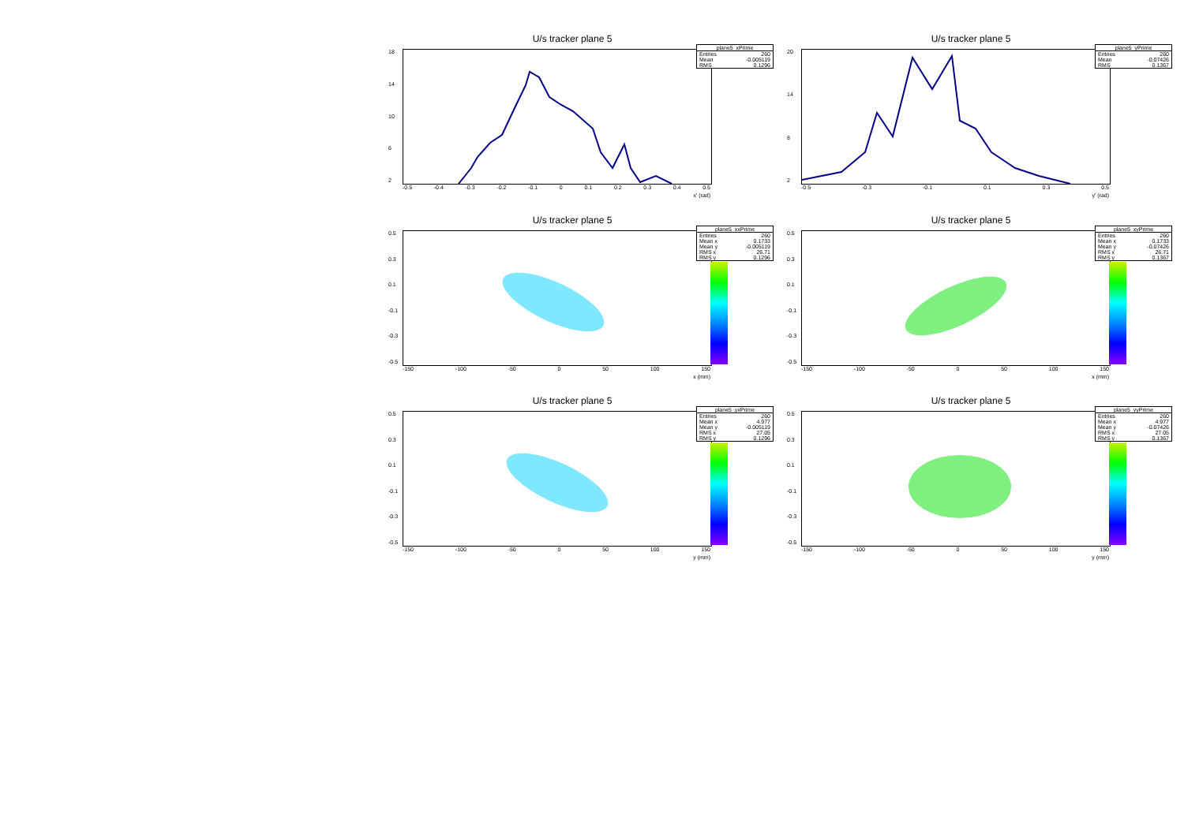U/s tracker plane 5
plane5_xPrime
Entries 260
Mean -0.005119
RMS 0.1296
18
14
10
6
2
-0.5 -0.4 -0.3 -0.2 -0.1 0 0.1 0.2 0.3 0.4 0.5
x' (rad)
U/s tracker plane 5
plane5_yPrime
Entries 260
Mean -0.07426
RMS 0.1367
20
14
8
2
-0.5 -0.3 -0.1 0.1 0.3 0.5
y' (rad)
U/s tracker plane 5
plane5_xxPrime
Entries 260
Mean x 0.1733
Mean y -0.005119
RMS x 26.71
RMS y 0.1296
0.5
0.3
0.1
-0.1
-0.3
-0.5
-150 -100 -50 0 50 100 150
x (mm)
U/s tracker plane 5
plane5_xyPrime
Entries 260
Mean x 0.1733
Mean y -0.07426
RMS x 26.71
RMS y 0.1367
0.5
0.3
0.1
-0.1
-0.3
-0.5
-150 -100 -50 0 50 100 150
x (mm)
U/s tracker plane 5
plane5_yxPrime
Entries 260
Mean x 4.977
Mean y -0.005119
RMS x 27.05
RMS y 0.1296
0.5
0.3
0.1
-0.1
-0.3
-0.5
-150 -100 -50 0 50 100 150
y (mm)
U/s tracker plane 5
plane5_yyPrime
Entries 260
Mean x 4.977
Mean y -0.07426
RMS x 27.05
RMS y 0.1367
0.5
0.3
0.1
-0.1
-0.3
-0.5
-150 -100 -50 0 50 100 150
y (mm)